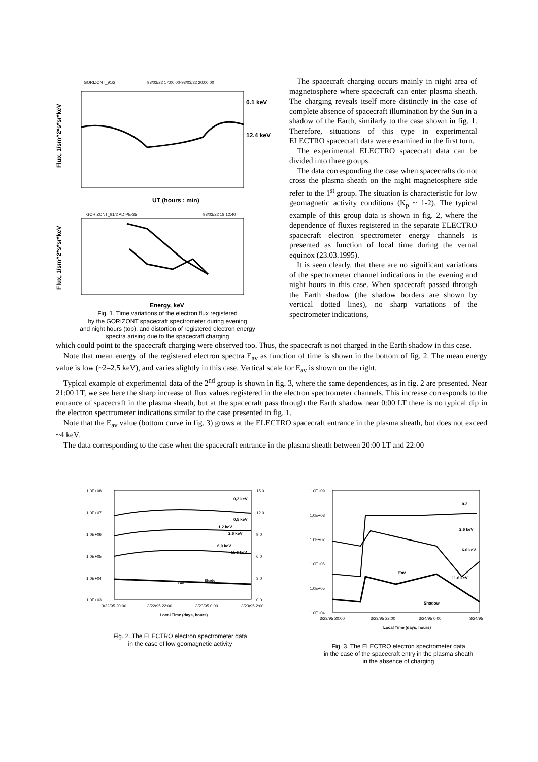GORIZONT_91/2
93/03/22 17:00:00-93/03/22 20:00:00
0.1 keV
12.4 keV
Flux, 1/sm^2*s*sr*keV
UT (hours : min)
GORIZONT_91/2 ADIPE-35
93/03/22 18:12:40
Flux, 1/sm^2*s*sr*keV
Energy, keV
Fig. 1. Time variations of the electron flux registered
by the GORIZONT spacecraft spectrometer during evening
and night hours (top), and distortion of registered electron energy
spectra arising due to the spacecraft charging
The spacecraft charging occurs mainly in night area of magnetosphere where spacecraft can enter plasma sheath. The charging reveals itself more distinctly in the case of complete absence of spacecraft illumination by the Sun in a shadow of the Earth, similarly to the case shown in fig. 1. Therefore, situations of this type in experimental ELECTRO spacecraft data were examined in the first turn.
The experimental ELECTRO spacecraft data can be divided into three groups.
The data corresponding the case when spacecrafts do not cross the plasma sheath on the night magnetosphere side refer to the 1<sup>st</sup> group. The situation is characteristic for low geomagnetic activity conditions (K<sub>p</sub> ~ 1-2). The typical example of this group data is shown in fig. 2, where the dependence of fluxes registered in the separate ELECTRO spacecraft electron spectrometer energy channels is presented as function of local time during the vernal equinox (23.03.1995).
It is seen clearly, that there are no significant variations of the spectrometer channel indications in the evening and night hours in this case. When spacecraft passed through the Earth shadow (the shadow borders are shown by vertical dotted lines), no sharp variations of the spectrometer indications,
which could point to the spacecraft charging were observed too. Thus, the spacecraft is not charged in the Earth shadow in this case.
Note that mean energy of the registered electron spectra E<sub>av</sub> as function of time is shown in the bottom of fig. 2. The mean energy value is low (~2–2.5 keV), and varies slightly in this case. Vertical scale for E<sub>av</sub> is shown on the right.
Typical example of experimental data of the 2<sup>nd</sup> group is shown in fig. 3, where the same dependences, as in fig. 2 are presented. Near 21:00 LT, we see here the sharp increase of flux values registered in the electron spectrometer channels. This increase corresponds to the entrance of spacecraft in the plasma sheath, but at the spacecraft pass through the Earth shadow near 0:00 LT there is no typical dip in the electron spectrometer indications similar to the case presented in fig. 1.
Note that the E<sub>av</sub> value (bottom curve in fig. 3) grows at the ELECTRO spacecraft entrance in the plasma sheath, but does not exceed ~4 keV.
The data corresponding to the case when the spacecraft entrance in the plasma sheath between 20:00 LT and 22:00
1.0E+08
1.0E+07
1.0E+06
1.0E+05
1.0E+04
1.0E+03
15.0
12.0
9.0
6.0
3.0
0.0
0,2 keV
0,5 keV
1,2 keV
2,6 keV
6,0 keV
11,6 keV
Eav
Shado
3/22/95 20:00
3/22/95 22:00
3/23/95 0:00
3/23/95 2:00
Local Time (days, hours)
Fig. 2. The ELECTRO electron spectrometer data
in the case of low geomagnetic activity
1.0E+09
1.0E+08
1.0E+07
1.0E+06
1.0E+05
1.0E+04
0.2
2.6 keV
6.0 keV
Eav
11.6 keV
Shadow
3/23/95 20:00
3/23/95 22:00
3/24/95 0:00
3/24/95
Local Time (days, hours)
Fig. 3. The ELECTRO electron spectrometer data
in the case of the spacecraft entry in the plasma sheath
in the absence of charging